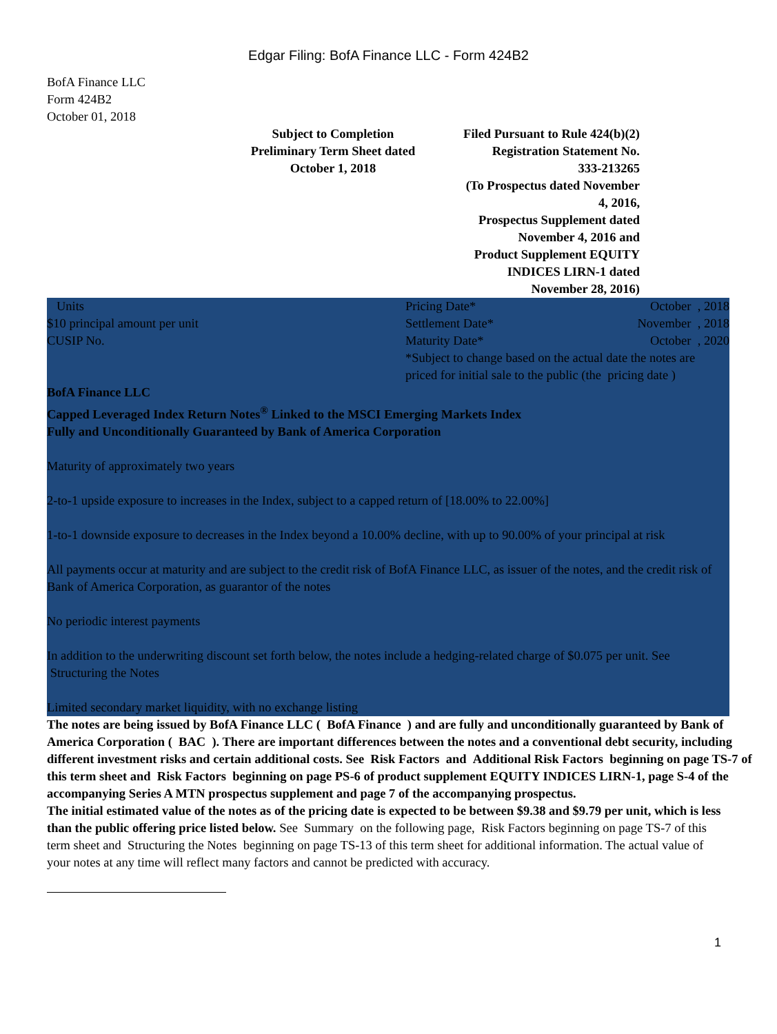Edgar Filing: BofA Finance LLC - Form 424B2
BofA Finance LLC
Form 424B2
October 01, 2018
Subject to Completion
Preliminary Term Sheet dated
October 1, 2018
Filed Pursuant to Rule 424(b)(2)
Registration Statement No.
333-213265
(To Prospectus dated November
4, 2016,
Prospectus Supplement dated
November 4, 2016 and
Product Supplement EQUITY
INDICES LIRN-1 dated
November 28, 2016)
| Units | Pricing Date* | October , 2018 |
| $10 principal amount per unit | Settlement Date* | November , 2018 |
| CUSIP No. | Maturity Date* | October , 2020 |
| | *Subject to change based on the actual date the notes are priced for initial sale to the public (the pricing date ) | |
BofA Finance LLC
Capped Leveraged Index Return Notes<sup>®</sup> Linked to the MSCI Emerging Markets Index
Fully and Unconditionally Guaranteed by Bank of America Corporation
Maturity of approximately two years
2-to-1 upside exposure to increases in the Index, subject to a capped return of [18.00% to 22.00%]
1-to-1 downside exposure to decreases in the Index beyond a 10.00% decline, with up to 90.00% of your principal at risk
All payments occur at maturity and are subject to the credit risk of BofA Finance LLC, as issuer of the notes, and the credit risk of Bank of America Corporation, as guarantor of the notes
No periodic interest payments
In addition to the underwriting discount set forth below, the notes include a hedging-related charge of $0.075 per unit. See Structuring the Notes
Limited secondary market liquidity, with no exchange listing
The notes are being issued by BofA Finance LLC ( BofA Finance ) and are fully and unconditionally guaranteed by Bank of America Corporation ( BAC ). There are important differences between the notes and a conventional debt security, including different investment risks and certain additional costs. See Risk Factors and Additional Risk Factors beginning on page TS-7 of this term sheet and Risk Factors beginning on page PS-6 of product supplement EQUITY INDICES LIRN-1, page S-4 of the accompanying Series A MTN prospectus supplement and page 7 of the accompanying prospectus.
The initial estimated value of the notes as of the pricing date is expected to be between $9.38 and $9.79 per unit, which is less than the public offering price listed below. See Summary on the following page, Risk Factors beginning on page TS-7 of this term sheet and Structuring the Notes beginning on page TS-13 of this term sheet for additional information. The actual value of your notes at any time will reflect many factors and cannot be predicted with accuracy.
1